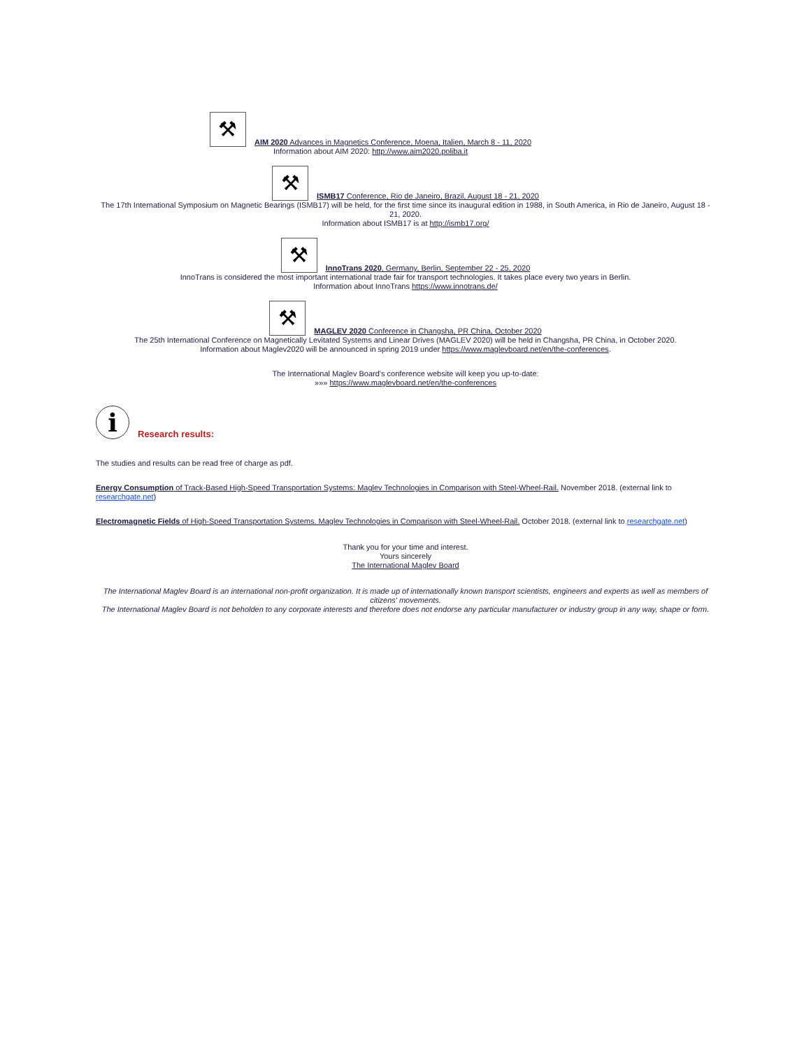⚒ AIM 2020 Advances in Magnetics Conference, Moena, Italien, March 8 - 11, 2020
Information about AIM 2020: http://www.aim2020.poliba.it
⚒ ISMB17 Conference, Rio de Janeiro, Brazil, August 18 - 21, 2020
The 17th International Symposium on Magnetic Bearings (ISMB17) will be held, for the first time since its inaugural edition in 1988, in South America, in Rio de Janeiro, August 18 - 21, 2020.
Information about ISMB17 is at http://ismb17.org/
⚒ InnoTrans 2020, Germany, Berlin, September 22 - 25, 2020
InnoTrans is considered the most important international trade fair for transport technologies. It takes place every two years in Berlin.
Information about InnoTrans https://www.innotrans.de/
⚒ MAGLEV 2020 Conference in Changsha, PR China, October 2020
The 25th International Conference on Magnetically Levitated Systems and Linear Drives (MAGLEV 2020) will be held in Changsha, PR China, in October 2020.
Information about Maglev2020 will be announced in spring 2019 under https://www.maglevboard.net/en/the-conferences.
The International Maglev Board's conference website will keep you up-to-date:
»»» https://www.maglevboard.net/en/the-conferences
i
Research results:
The studies and results can be read free of charge as pdf.
Energy Consumption of Track-Based High-Speed Transportation Systems: Maglev Technologies in Comparison with Steel-Wheel-Rail. November 2018. (external link to researchgate.net)
Electromagnetic Fields of High-Speed Transportation Systems. Maglev Technologies in Comparison with Steel-Wheel-Rail. October 2018. (external link to researchgate.net)
Thank you for your time and interest.
Yours sincerely
The International Maglev Board
The International Maglev Board is an international non-profit organization. It is made up of internationally known transport scientists, engineers and experts as well as members of citizens' movements.
The International Maglev Board is not beholden to any corporate interests and therefore does not endorse any particular manufacturer or industry group in any way, shape or form.